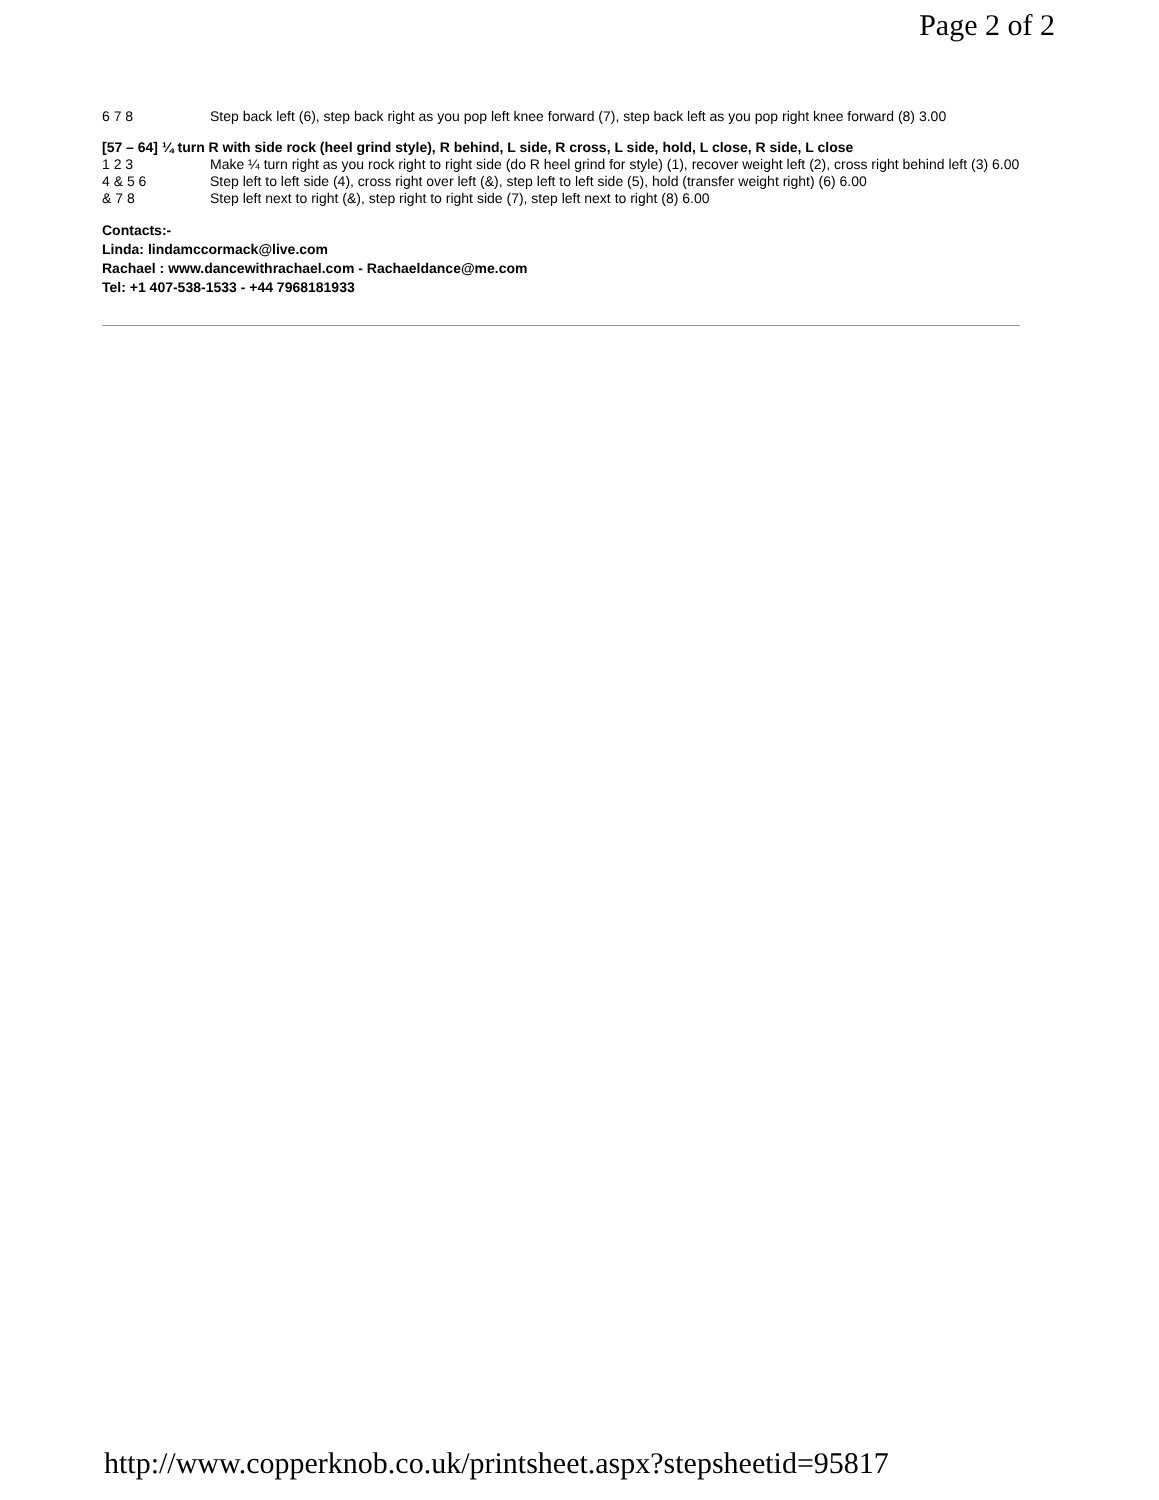Page 2 of 2
6 7 8 Step back left (6), step back right as you pop left knee forward (7), step back left as you pop right knee forward (8) 3.00
[57 – 64] ¼ turn R with side rock (heel grind style), R behind, L side, R cross, L side, hold, L close, R side, L close
1 2 3 Make ¼ turn right as you rock right to right side (do R heel grind for style) (1), recover weight left (2), cross right behind left (3) 6.00
4 & 5 6 Step left to left side (4), cross right over left (&), step left to left side (5), hold (transfer weight right) (6) 6.00
& 7 8 Step left next to right (&), step right to right side (7), step left next to right (8) 6.00
Contacts:-
Linda: lindamccormack@live.com
Rachael : www.dancewithrachael.com - Rachaeldance@me.com
Tel: +1 407-538-1533 - +44 7968181933
http://www.copperknob.co.uk/printsheet.aspx?stepsheetid=95817